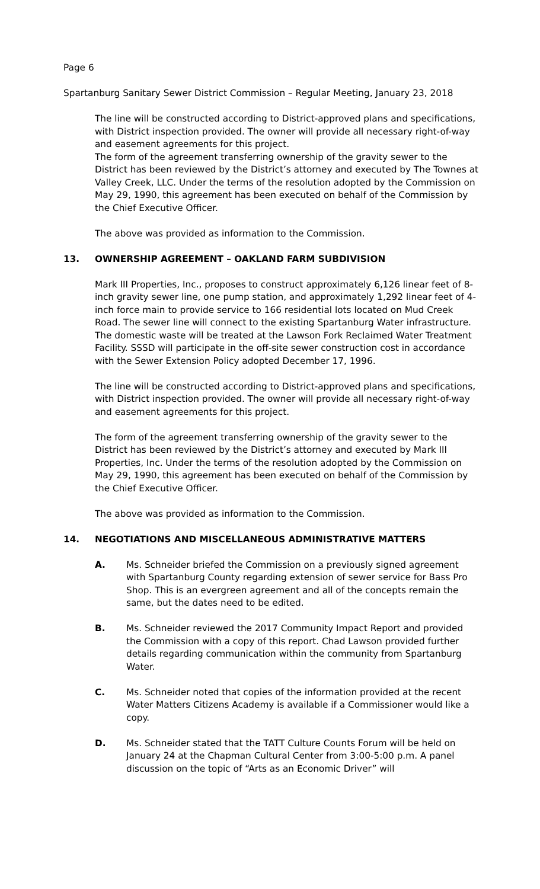Page 6
Spartanburg Sanitary Sewer District Commission – Regular Meeting, January 23, 2018
The line will be constructed according to District-approved plans and specifications, with District inspection provided. The owner will provide all necessary right-of-way and easement agreements for this project.
The form of the agreement transferring ownership of the gravity sewer to the District has been reviewed by the District’s attorney and executed by The Townes at Valley Creek, LLC. Under the terms of the resolution adopted by the Commission on May 29, 1990, this agreement has been executed on behalf of the Commission by the Chief Executive Officer.
The above was provided as information to the Commission.
13. OWNERSHIP AGREEMENT – OAKLAND FARM SUBDIVISION
Mark III Properties, Inc., proposes to construct approximately 6,126 linear feet of 8-inch gravity sewer line, one pump station, and approximately 1,292 linear feet of 4-inch force main to provide service to 166 residential lots located on Mud Creek Road. The sewer line will connect to the existing Spartanburg Water infrastructure. The domestic waste will be treated at the Lawson Fork Reclaimed Water Treatment Facility. SSSD will participate in the off-site sewer construction cost in accordance with the Sewer Extension Policy adopted December 17, 1996.
The line will be constructed according to District-approved plans and specifications, with District inspection provided. The owner will provide all necessary right-of-way and easement agreements for this project.
The form of the agreement transferring ownership of the gravity sewer to the District has been reviewed by the District’s attorney and executed by Mark III Properties, Inc. Under the terms of the resolution adopted by the Commission on May 29, 1990, this agreement has been executed on behalf of the Commission by the Chief Executive Officer.
The above was provided as information to the Commission.
14. NEGOTIATIONS AND MISCELLANEOUS ADMINISTRATIVE MATTERS
A. Ms. Schneider briefed the Commission on a previously signed agreement with Spartanburg County regarding extension of sewer service for Bass Pro Shop. This is an evergreen agreement and all of the concepts remain the same, but the dates need to be edited.
B. Ms. Schneider reviewed the 2017 Community Impact Report and provided the Commission with a copy of this report. Chad Lawson provided further details regarding communication within the community from Spartanburg Water.
C. Ms. Schneider noted that copies of the information provided at the recent Water Matters Citizens Academy is available if a Commissioner would like a copy.
D. Ms. Schneider stated that the TATT Culture Counts Forum will be held on January 24 at the Chapman Cultural Center from 3:00-5:00 p.m. A panel discussion on the topic of “Arts as an Economic Driver” will